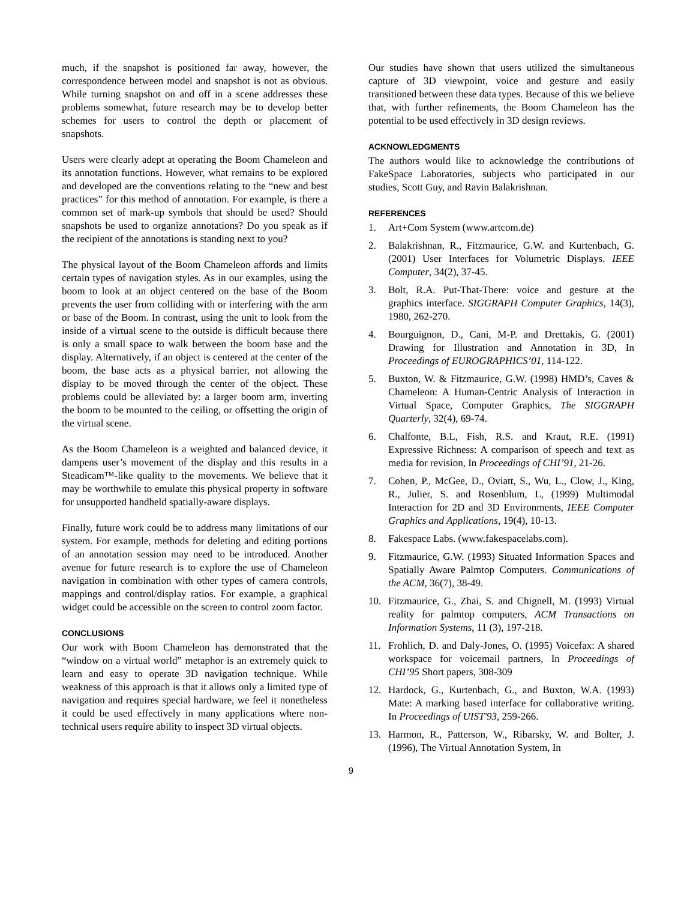much, if the snapshot is positioned far away, however, the correspondence between model and snapshot is not as obvious. While turning snapshot on and off in a scene addresses these problems somewhat, future research may be to develop better schemes for users to control the depth or placement of snapshots.
Users were clearly adept at operating the Boom Chameleon and its annotation functions. However, what remains to be explored and developed are the conventions relating to the “new and best practices” for this method of annotation. For example, is there a common set of mark-up symbols that should be used? Should snapshots be used to organize annotations? Do you speak as if the recipient of the annotations is standing next to you?
The physical layout of the Boom Chameleon affords and limits certain types of navigation styles. As in our examples, using the boom to look at an object centered on the base of the Boom prevents the user from colliding with or interfering with the arm or base of the Boom. In contrast, using the unit to look from the inside of a virtual scene to the outside is difficult because there is only a small space to walk between the boom base and the display. Alternatively, if an object is centered at the center of the boom, the base acts as a physical barrier, not allowing the display to be moved through the center of the object. These problems could be alleviated by: a larger boom arm, inverting the boom to be mounted to the ceiling, or offsetting the origin of the virtual scene.
As the Boom Chameleon is a weighted and balanced device, it dampens user’s movement of the display and this results in a Steadicam™-like quality to the movements. We believe that it may be worthwhile to emulate this physical property in software for unsupported handheld spatially-aware displays.
Finally, future work could be to address many limitations of our system. For example, methods for deleting and editing portions of an annotation session may need to be introduced. Another avenue for future research is to explore the use of Chameleon navigation in combination with other types of camera controls, mappings and control/display ratios. For example, a graphical widget could be accessible on the screen to control zoom factor.
CONCLUSIONS
Our work with Boom Chameleon has demonstrated that the “window on a virtual world” metaphor is an extremely quick to learn and easy to operate 3D navigation technique. While weakness of this approach is that it allows only a limited type of navigation and requires special hardware, we feel it nonetheless it could be used effectively in many applications where non-technical users require ability to inspect 3D virtual objects.
Our studies have shown that users utilized the simultaneous capture of 3D viewpoint, voice and gesture and easily transitioned between these data types. Because of this we believe that, with further refinements, the Boom Chameleon has the potential to be used effectively in 3D design reviews.
ACKNOWLEDGMENTS
The authors would like to acknowledge the contributions of FakeSpace Laboratories, subjects who participated in our studies, Scott Guy, and Ravin Balakrishnan.
REFERENCES
1. Art+Com System (www.artcom.de)
2. Balakrishnan, R., Fitzmaurice, G.W. and Kurtenbach, G. (2001) User Interfaces for Volumetric Displays. IEEE Computer, 34(2), 37-45.
3. Bolt, R.A. Put-That-There: voice and gesture at the graphics interface. SIGGRAPH Computer Graphics, 14(3), 1980, 262-270.
4. Bourguignon, D., Cani, M-P. and Drettakis, G. (2001) Drawing for Illustration and Annotation in 3D, In Proceedings of EUROGRAPHICS’01, 114-122.
5. Buxton, W. & Fitzmaurice, G.W. (1998) HMD’s, Caves & Chameleon: A Human-Centric Analysis of Interaction in Virtual Space, Computer Graphics, The SIGGRAPH Quarterly, 32(4), 69-74.
6. Chalfonte, B.L, Fish, R.S. and Kraut, R.E. (1991) Expressive Richness: A comparison of speech and text as media for revision, In Proceedings of CHI’91, 21-26.
7. Cohen, P., McGee, D., Oviatt, S., Wu, L., Clow, J., King, R., Julier, S. and Rosenblum, L, (1999) Multimodal Interaction for 2D and 3D Environments, IEEE Computer Graphics and Applications, 19(4), 10-13.
8. Fakespace Labs. (www.fakespacelabs.com).
9. Fitzmaurice, G.W. (1993) Situated Information Spaces and Spatially Aware Palmtop Computers. Communications of the ACM, 36(7), 38-49.
10. Fitzmaurice, G., Zhai, S. and Chignell, M. (1993) Virtual reality for palmtop computers, ACM Transactions on Information Systems, 11 (3), 197-218.
11. Frohlich, D. and Daly-Jones, O. (1995) Voicefax: A shared workspace for voicemail partners, In Proceedings of CHI’95 Short papers, 308-309
12. Hardock, G., Kurtenbach, G., and Buxton, W.A. (1993) Mate: A marking based interface for collaborative writing. In Proceedings of UIST'93, 259-266.
13. Harmon, R., Patterson, W., Ribarsky, W. and Bolter, J. (1996), The Virtual Annotation System, In
9